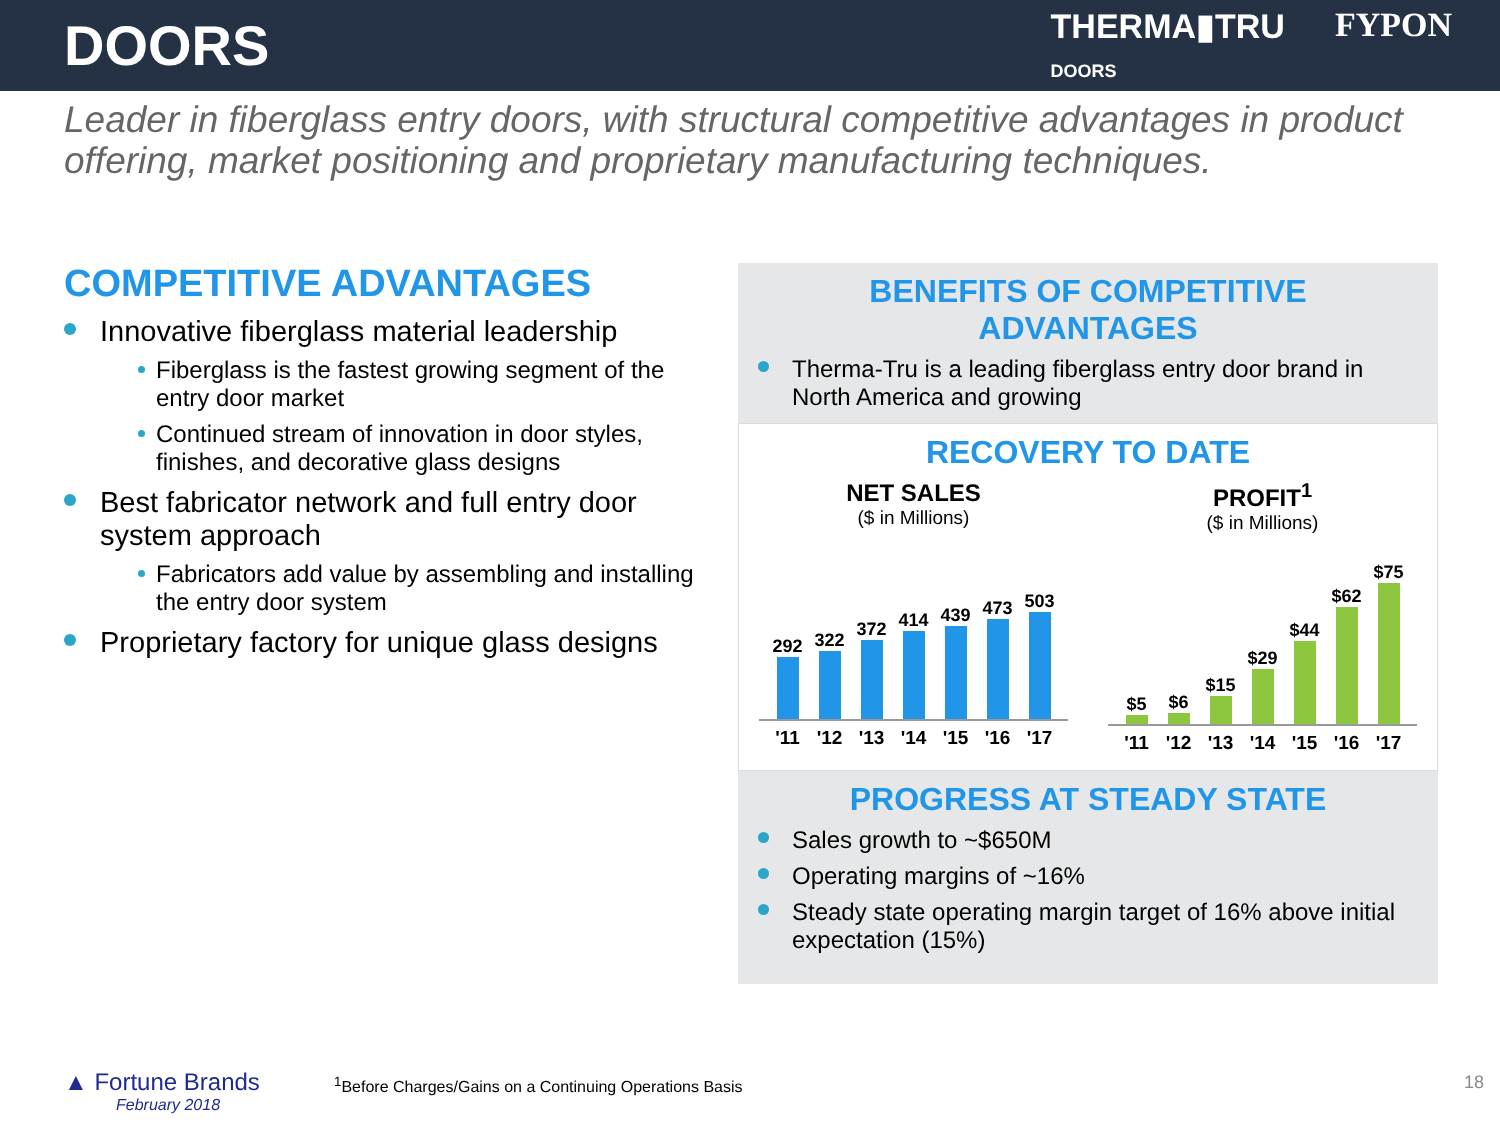DOORS
THERMA▮TRU
DOORS FYPON
Leader in fiberglass entry doors, with structural competitive advantages in product offering, market positioning and proprietary manufacturing techniques.
COMPETITIVE ADVANTAGES
Innovative fiberglass material leadership
Fiberglass is the fastest growing segment of the entry door market
Continued stream of innovation in door styles, finishes, and decorative glass designs
Best fabricator network and full entry door system approach
Fabricators add value by assembling and installing the entry door system
Proprietary factory for unique glass designs
BENEFITS OF COMPETITIVE ADVANTAGES
Therma-Tru is a leading fiberglass entry door brand in North America and growing
RECOVERY TO DATE
NET SALES
($ in Millions)
292
322
372
414
439
473
503
'11 '12 '13 '14 '15 '16 '17
PROFIT<sup>1</sup>
($ in Millions)
$5
$6
$15
$29
$44
$62
$75
'11 '12 '13 '14 '15 '16 '17
PROGRESS AT STEADY STATE
Sales growth to ~$650M
Operating margins of ~16%
Steady state operating margin target of 16% above initial expectation (15%)
▲ Fortune Brands
February 2018
<sup>1</sup> Before Charges/Gains on a Continuing Operations Basis
18